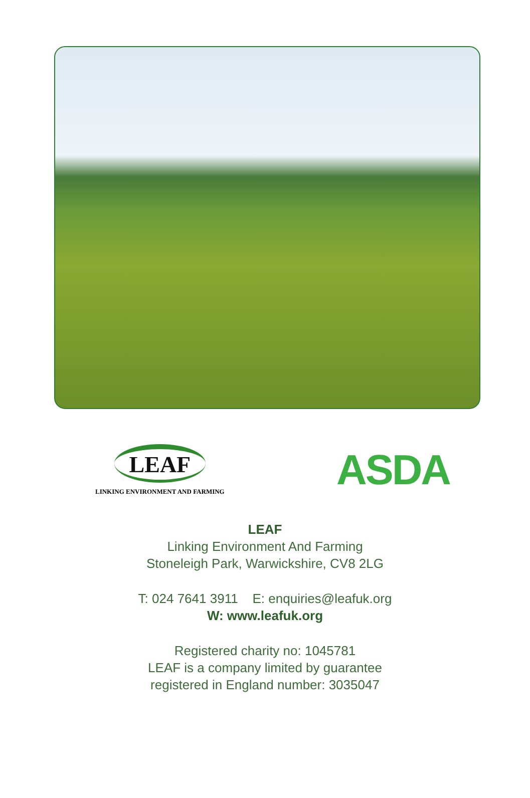LEAF
LINKING ENVIRONMENT AND FARMING
ASDA
LEAF
Linking Environment And Farming
Stoneleigh Park, Warwickshire, CV8 2LG
T: 024 7641 3911 E: enquiries@leafuk.org
W: www.leafuk.org
Registered charity no: 1045781
LEAF is a company limited by guarantee
registered in England number: 3035047